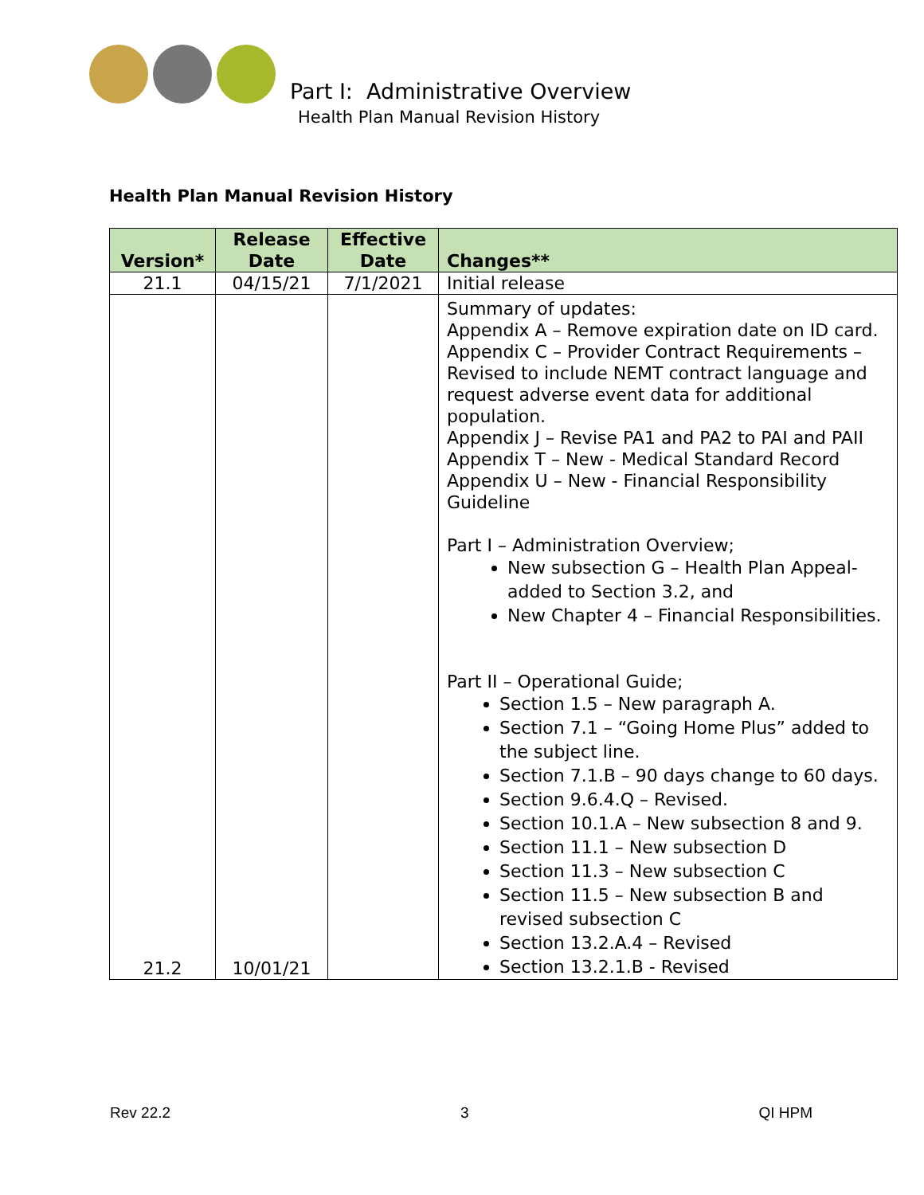Part I: Administrative Overview
Health Plan Manual Revision History
Health Plan Manual Revision History
| Version* | Release Date | Effective Date | Changes** |
| --- | --- | --- | --- |
| 21.1 | 04/15/21 | 7/1/2021 | Initial release |
| 21.2 | 10/01/21 | | Summary of updates: Appendix A – Remove expiration date on ID card. Appendix C – Provider Contract Requirements – Revised to include NEMT contract language and request adverse event data for additional population. Appendix J – Revise PA1 and PA2 to PAI and PAII Appendix T – New - Medical Standard Record Appendix U – New - Financial Responsibility Guideline Part I – Administration Overview; New subsection G – Health Plan Appeal- added to Section 3.2, and New Chapter 4 – Financial Responsibilities. Part II – Operational Guide; Section 1.5 – New paragraph A. Section 7.1 – “Going Home Plus” added to the subject line. Section 7.1.B – 90 days change to 60 days. Section 9.6.4.Q – Revised. Section 10.1.A – New subsection 8 and 9. Section 11.1 – New subsection D Section 11.3 – New subsection C Section 11.5 – New subsection B and revised subsection C Section 13.2.A.4 – Revised Section 13.2.1.B - Revised |
Rev 22.2 3 QI HPM